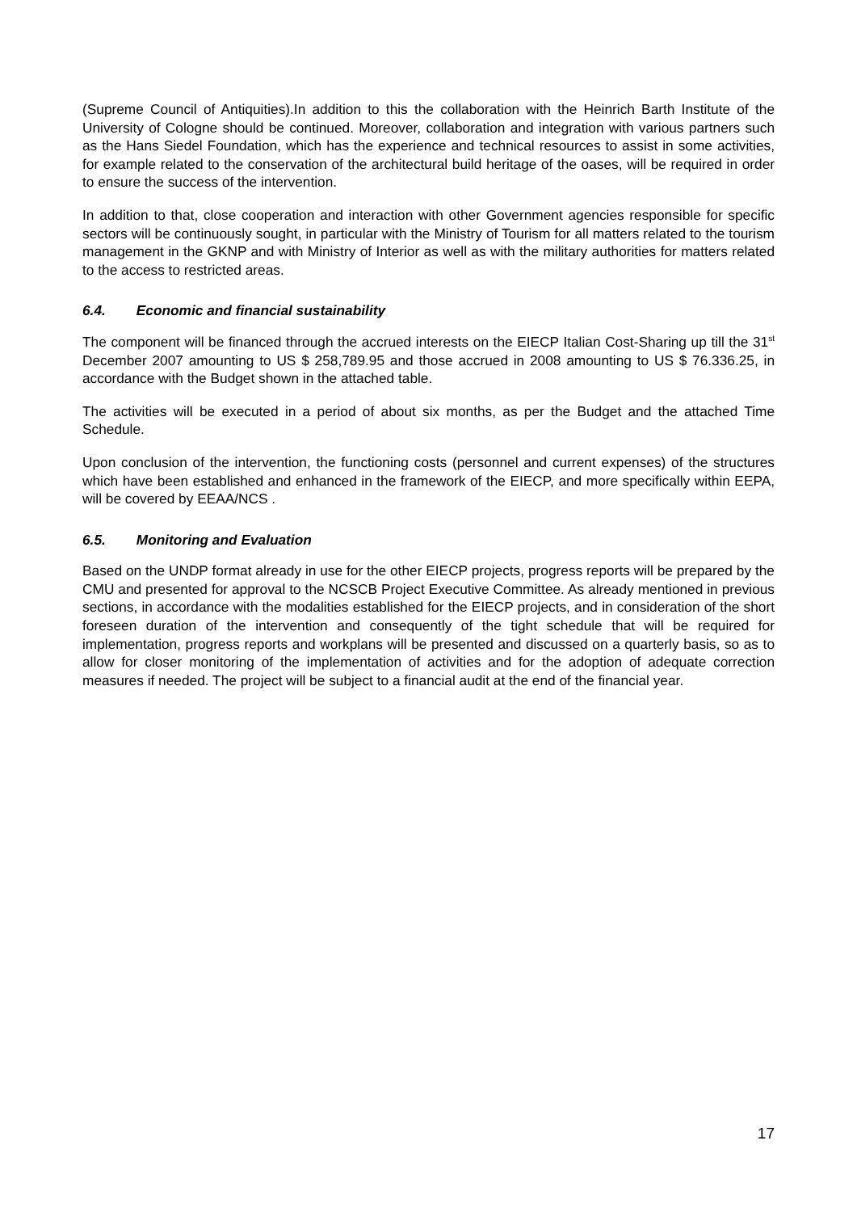(Supreme Council of Antiquities).In addition to this the collaboration with the Heinrich Barth Institute of the University of Cologne should be continued. Moreover, collaboration and integration with various partners such as the Hans Siedel Foundation, which has the experience and technical resources to assist in some activities, for example related to the conservation of the architectural build heritage of the oases, will be required in order to ensure the success of the intervention.
In addition to that, close cooperation and interaction with other Government agencies responsible for specific sectors will be continuously sought, in particular with the Ministry of Tourism for all matters related to the tourism management in the GKNP and with Ministry of Interior as well as with the military authorities for matters related to the access to restricted areas.
6.4. Economic and financial sustainability
The component will be financed through the accrued interests on the EIECP Italian Cost-Sharing up till the 31<sup>st</sup> December 2007 amounting to US $ 258,789.95 and those accrued in 2008 amounting to US $ 76.336.25, in accordance with the Budget shown in the attached table.
The activities will be executed in a period of about six months, as per the Budget and the attached Time Schedule.
Upon conclusion of the intervention, the functioning costs (personnel and current expenses) of the structures which have been established and enhanced in the framework of the EIECP, and more specifically within EEPA, will be covered by EEAA/NCS .
6.5. Monitoring and Evaluation
Based on the UNDP format already in use for the other EIECP projects, progress reports will be prepared by the CMU and presented for approval to the NCSCB Project Executive Committee. As already mentioned in previous sections, in accordance with the modalities established for the EIECP projects, and in consideration of the short foreseen duration of the intervention and consequently of the tight schedule that will be required for implementation, progress reports and workplans will be presented and discussed on a quarterly basis, so as to allow for closer monitoring of the implementation of activities and for the adoption of adequate correction measures if needed. The project will be subject to a financial audit at the end of the financial year.
17